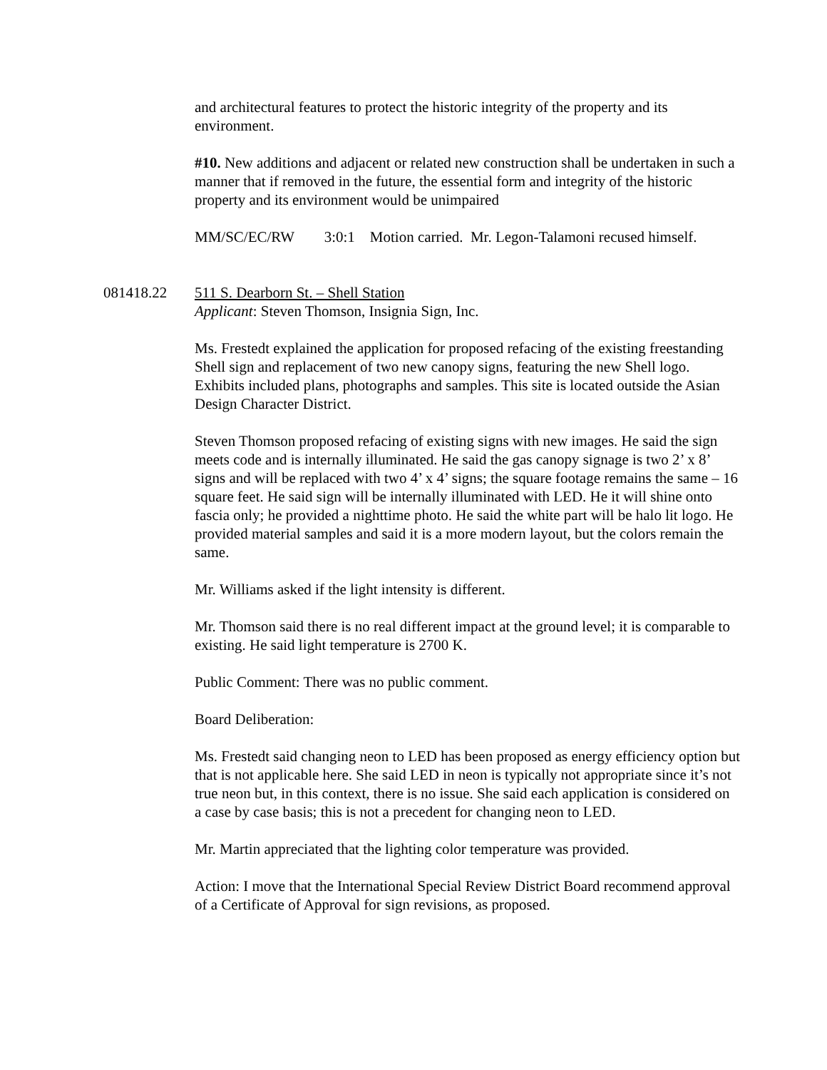and architectural features to protect the historic integrity of the property and its environment.
#10. New additions and adjacent or related new construction shall be undertaken in such a manner that if removed in the future, the essential form and integrity of the historic property and its environment would be unimpaired
MM/SC/EC/RW 3:0:1 Motion carried. Mr. Legon-Talamoni recused himself.
081418.22 511 S. Dearborn St. – Shell Station
Applicant: Steven Thomson, Insignia Sign, Inc.
Ms. Frestedt explained the application for proposed refacing of the existing freestanding Shell sign and replacement of two new canopy signs, featuring the new Shell logo. Exhibits included plans, photographs and samples. This site is located outside the Asian Design Character District.
Steven Thomson proposed refacing of existing signs with new images. He said the sign meets code and is internally illuminated. He said the gas canopy signage is two 2’ x 8’ signs and will be replaced with two 4’ x 4’ signs; the square footage remains the same – 16 square feet. He said sign will be internally illuminated with LED. He it will shine onto fascia only; he provided a nighttime photo. He said the white part will be halo lit logo. He provided material samples and said it is a more modern layout, but the colors remain the same.
Mr. Williams asked if the light intensity is different.
Mr. Thomson said there is no real different impact at the ground level; it is comparable to existing. He said light temperature is 2700 K.
Public Comment: There was no public comment.
Board Deliberation:
Ms. Frestedt said changing neon to LED has been proposed as energy efficiency option but that is not applicable here. She said LED in neon is typically not appropriate since it’s not true neon but, in this context, there is no issue. She said each application is considered on a case by case basis; this is not a precedent for changing neon to LED.
Mr. Martin appreciated that the lighting color temperature was provided.
Action: I move that the International Special Review District Board recommend approval of a Certificate of Approval for sign revisions, as proposed.